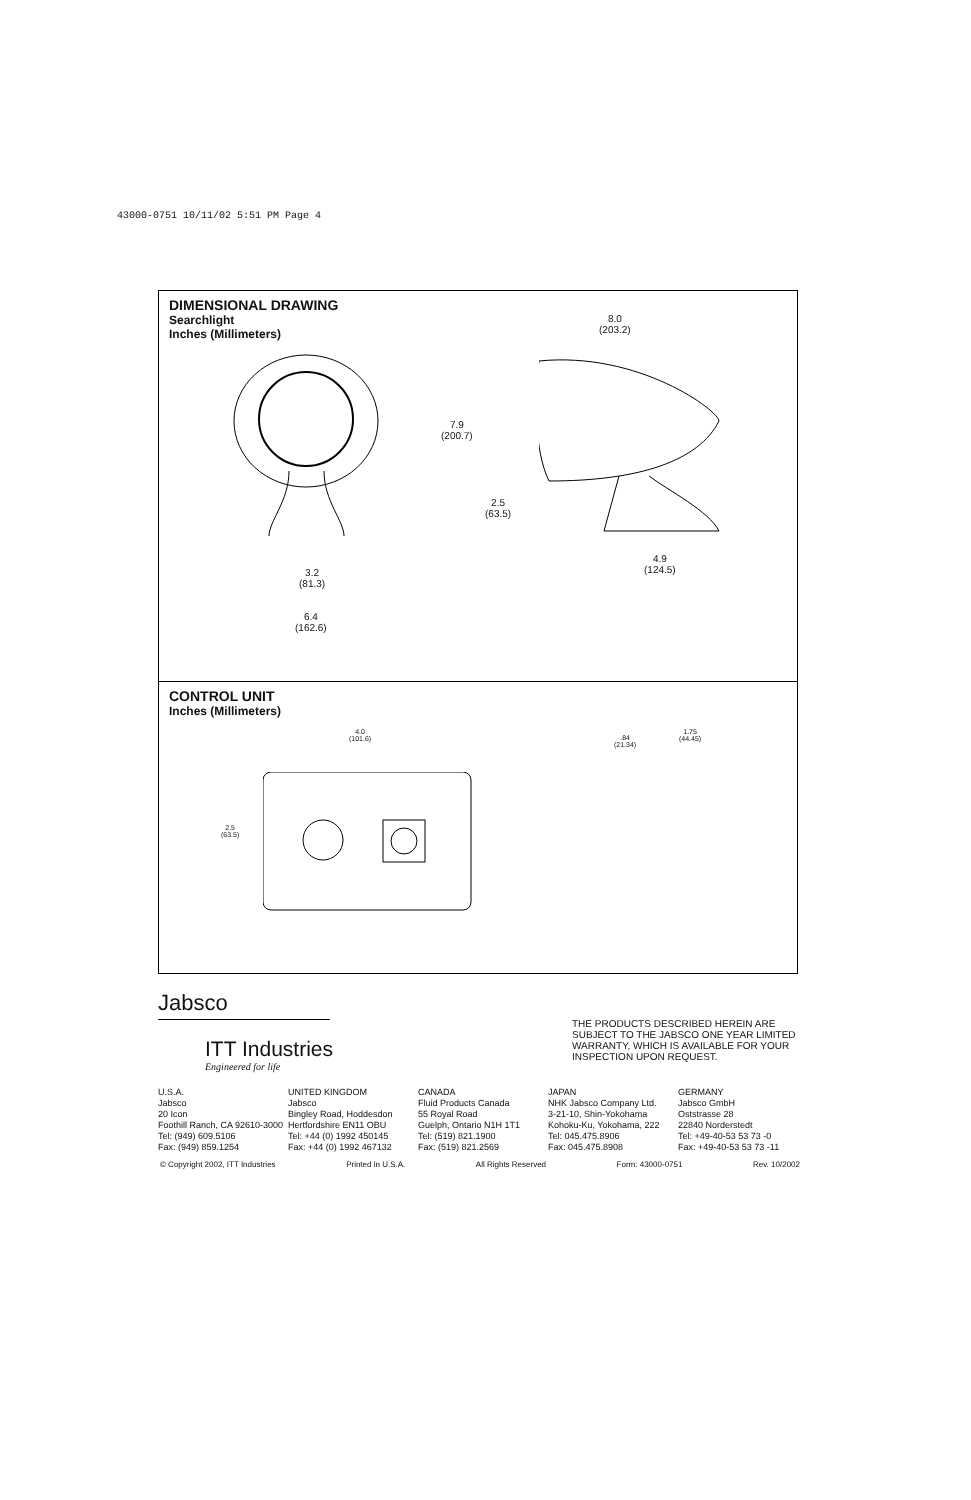43000-0751 10/11/02 5:51 PM Page 4
DIMENSIONAL DRAWING
Searchlight
Inches (Millimeters)
8.0
(203.2)
7.9
(200.7)
2.5
(63.5)
3.2
(81.3)
6.4
(162.6)
4.9
(124.5)
CONTROL UNIT
Inches (Millimeters)
4.0
(101.6)
2.5
(63.5)
.84
(21.34)
1.75
(44.45)
Jabsco
ITT Industries
Engineered for life
THE PRODUCTS DESCRIBED HEREIN ARE SUBJECT TO THE JABSCO ONE YEAR LIMITED WARRANTY, WHICH IS AVAILABLE FOR YOUR INSPECTION UPON REQUEST.
U.S.A.
Jabsco
20 Icon
Foothill Ranch, CA 92610-3000
Tel: (949) 609.5106
Fax: (949) 859.1254
UNITED KINGDOM
Jabsco
Bingley Road, Hoddesdon
Hertfordshire EN11 OBU
Tel: +44 (0) 1992 450145
Fax: +44 (0) 1992 467132
CANADA
Fluid Products Canada
55 Royal Road
Guelph, Ontario N1H 1T1
Tel: (519) 821.1900
Fax: (519) 821.2569
JAPAN
NHK Jabsco Company Ltd.
3-21-10, Shin-Yokohama
Kohoku-Ku, Yokohama, 222
Tel: 045.475.8906
Fax: 045.475.8908
GERMANY
Jabsco GmbH
Oststrasse 28
22840 Norderstedt
Tel: +49-40-53 53 73 -0
Fax: +49-40-53 53 73 -11
© Copyright 2002, ITT Industries Printed in U.S.A. All Rights Reserved Form: 43000-0751 Rev. 10/2002